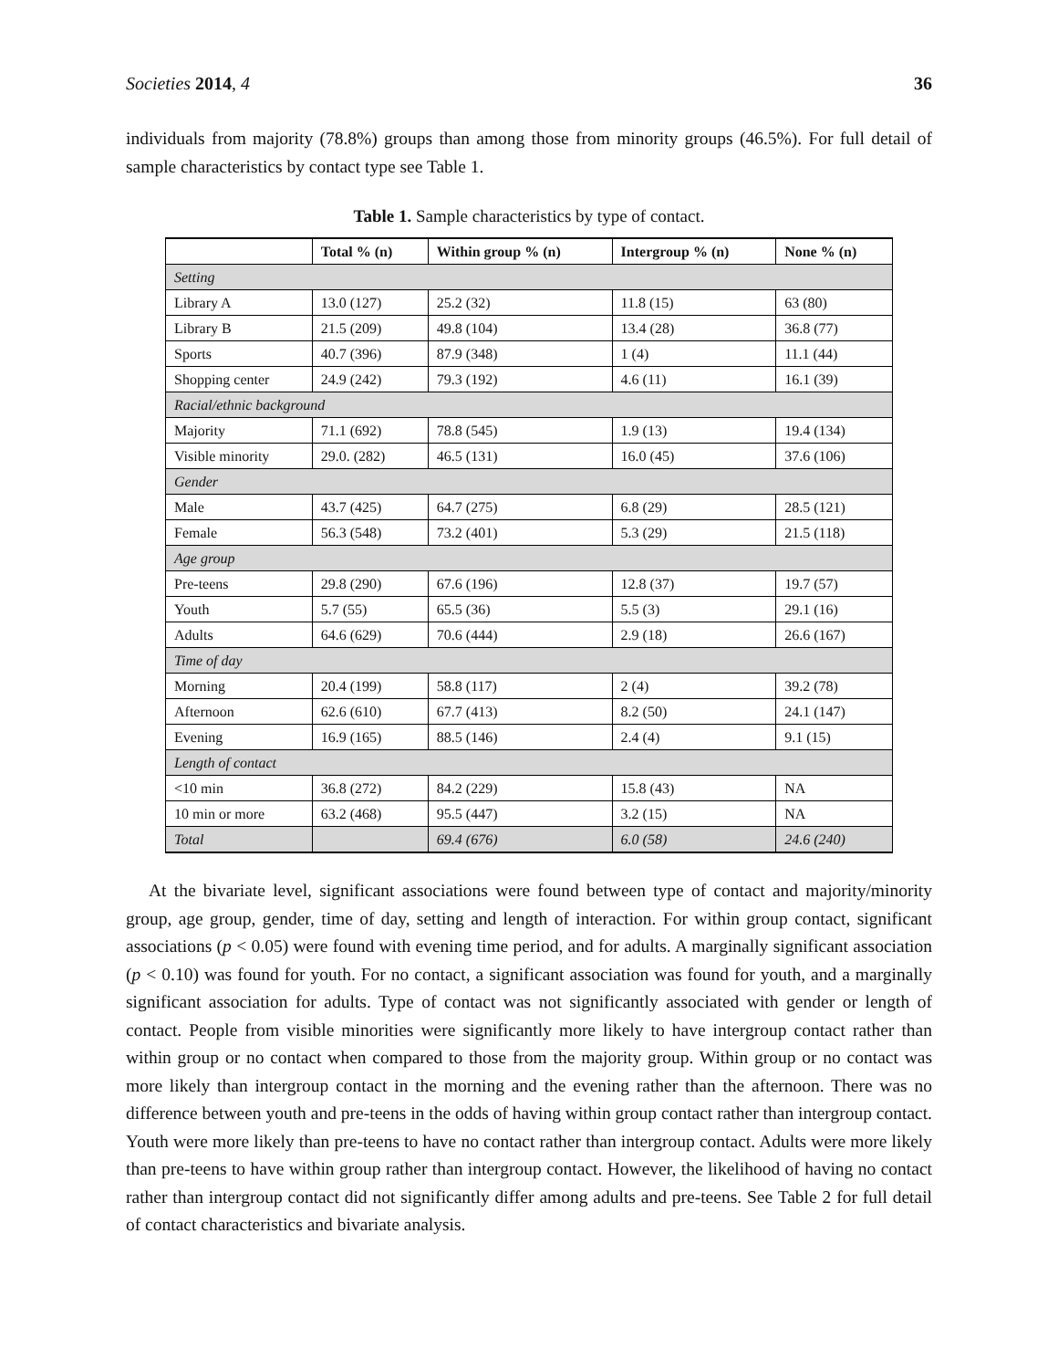Societies 2014, 4 36
individuals from majority (78.8%) groups than among those from minority groups (46.5%). For full detail of sample characteristics by contact type see Table 1.
Table 1. Sample characteristics by type of contact.
| | Total % (n) | Within group % (n) | Intergroup % (n) | None % (n) |
| --- | --- | --- | --- | --- |
| Setting | | | | |
| Library A | 13.0 (127) | 25.2 (32) | 11.8 (15) | 63 (80) |
| Library B | 21.5 (209) | 49.8 (104) | 13.4 (28) | 36.8 (77) |
| Sports | 40.7 (396) | 87.9 (348) | 1 (4) | 11.1 (44) |
| Shopping center | 24.9 (242) | 79.3 (192) | 4.6 (11) | 16.1 (39) |
| Racial/ethnic background | | | | |
| Majority | 71.1 (692) | 78.8 (545) | 1.9 (13) | 19.4 (134) |
| Visible minority | 29.0. (282) | 46.5 (131) | 16.0 (45) | 37.6 (106) |
| Gender | | | | |
| Male | 43.7 (425) | 64.7 (275) | 6.8 (29) | 28.5 (121) |
| Female | 56.3 (548) | 73.2 (401) | 5.3 (29) | 21.5 (118) |
| Age group | | | | |
| Pre-teens | 29.8 (290) | 67.6 (196) | 12.8 (37) | 19.7 (57) |
| Youth | 5.7 (55) | 65.5 (36) | 5.5 (3) | 29.1 (16) |
| Adults | 64.6 (629) | 70.6 (444) | 2.9 (18) | 26.6 (167) |
| Time of day | | | | |
| Morning | 20.4 (199) | 58.8 (117) | 2 (4) | 39.2 (78) |
| Afternoon | 62.6 (610) | 67.7 (413) | 8.2 (50) | 24.1 (147) |
| Evening | 16.9 (165) | 88.5 (146) | 2.4 (4) | 9.1 (15) |
| Length of contact | | | | |
| <10 min | 36.8 (272) | 84.2 (229) | 15.8 (43) | NA |
| 10 min or more | 63.2 (468) | 95.5 (447) | 3.2 (15) | NA |
| Total | | 69.4 (676) | 6.0 (58) | 24.6 (240) |
At the bivariate level, significant associations were found between type of contact and majority/minority group, age group, gender, time of day, setting and length of interaction. For within group contact, significant associations (p < 0.05) were found with evening time period, and for adults. A marginally significant association (p < 0.10) was found for youth. For no contact, a significant association was found for youth, and a marginally significant association for adults. Type of contact was not significantly associated with gender or length of contact. People from visible minorities were significantly more likely to have intergroup contact rather than within group or no contact when compared to those from the majority group. Within group or no contact was more likely than intergroup contact in the morning and the evening rather than the afternoon. There was no difference between youth and pre-teens in the odds of having within group contact rather than intergroup contact. Youth were more likely than pre-teens to have no contact rather than intergroup contact. Adults were more likely than pre-teens to have within group rather than intergroup contact. However, the likelihood of having no contact rather than intergroup contact did not significantly differ among adults and pre-teens. See Table 2 for full detail of contact characteristics and bivariate analysis.